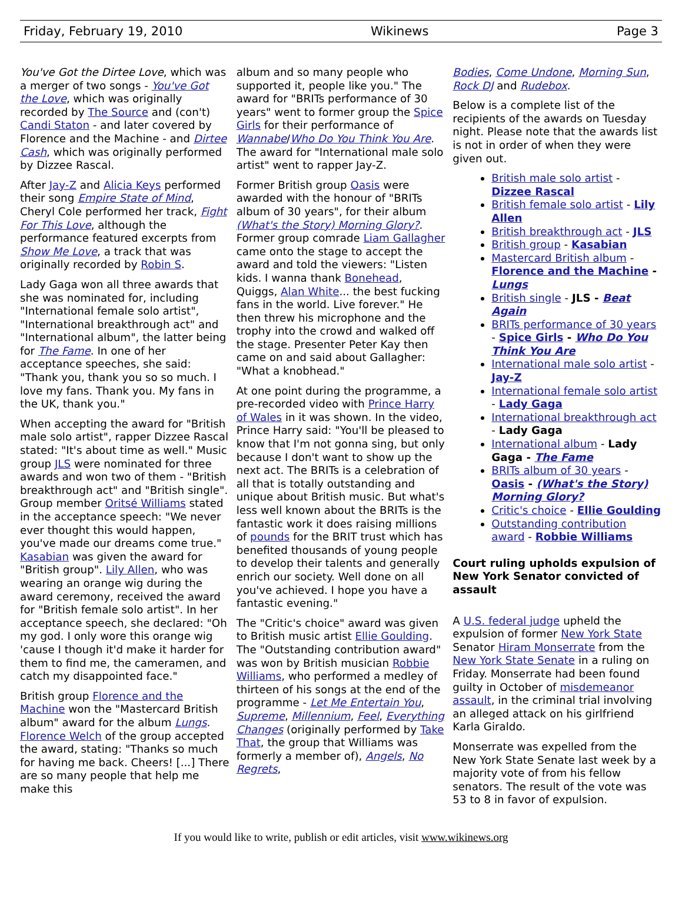Friday, February 19, 2010 Wikinews Page 3
You've Got the Dirtee Love, which was a merger of two songs - You've Got the Love, which was originally recorded by The Source and (con't) Candi Staton - and later covered by Florence and the Machine - and Dirtee Cash, which was originally performed by Dizzee Rascal.
After Jay-Z and Alicia Keys performed their song Empire State of Mind, Cheryl Cole performed her track, Fight For This Love, although the performance featured excerpts from Show Me Love, a track that was originally recorded by Robin S.
Lady Gaga won all three awards that she was nominated for, including "International female solo artist", "International breakthrough act" and "International album", the latter being for The Fame. In one of her acceptance speeches, she said: "Thank you, thank you so so much. I love my fans. Thank you. My fans in the UK, thank you."
When accepting the award for "British male solo artist", rapper Dizzee Rascal stated: "It's about time as well." Music group JLS were nominated for three awards and won two of them - "British breakthrough act" and "British single". Group member Oritsé Williams stated in the acceptance speech: "We never ever thought this would happen, you've made our dreams come true." Kasabian was given the award for "British group". Lily Allen, who was wearing an orange wig during the award ceremony, received the award for "British female solo artist". In her acceptance speech, she declared: "Oh my god. I only wore this orange wig 'cause I though it'd make it harder for them to find me, the cameramen, and catch my disappointed face."
British group Florence and the Machine won the "Mastercard British album" award for the album Lungs. Florence Welch of the group accepted the award, stating: "Thanks so much for having me back. Cheers! [...] There are so many people that help me make this
album and so many people who supported it, people like you." The award for "BRITs performance of 30 years" went to former group the Spice Girls for their performance of Wannabe/Who Do You Think You Are. The award for "International male solo artist" went to rapper Jay-Z.
Former British group Oasis were awarded with the honour of "BRITs album of 30 years", for their album (What's the Story) Morning Glory?. Former group comrade Liam Gallagher came onto the stage to accept the award and told the viewers: "Listen kids. I wanna thank Bonehead, Quiggs, Alan White... the best fucking fans in the world. Live forever." He then threw his microphone and the trophy into the crowd and walked off the stage. Presenter Peter Kay then came on and said about Gallagher: "What a knobhead."
At one point during the programme, a pre-recorded video with Prince Harry of Wales in it was shown. In the video, Prince Harry said: "You'll be pleased to know that I'm not gonna sing, but only because I don't want to show up the next act. The BRITs is a celebration of all that is totally outstanding and unique about British music. But what's less well known about the BRITs is the fantastic work it does raising millions of pounds for the BRIT trust which has benefited thousands of young people to develop their talents and generally enrich our society. Well done on all you've achieved. I hope you have a fantastic evening."
The "Critic's choice" award was given to British music artist Ellie Goulding. The "Outstanding contribution award" was won by British musician Robbie Williams, who performed a medley of thirteen of his songs at the end of the programme - Let Me Entertain You, Supreme, Millennium, Feel, Everything Changes (originally performed by Take That, the group that Williams was formerly a member of), Angels, No Regrets,
Bodies, Come Undone, Morning Sun, Rock DJ and Rudebox.
Below is a complete list of the recipients of the awards on Tuesday night. Please note that the awards list is not in order of when they were given out.
British male solo artist - Dizzee Rascal
British female solo artist - Lily Allen
British breakthrough act - JLS
British group - Kasabian
Mastercard British album - Florence and the Machine - Lungs
British single - JLS - Beat Again
BRITs performance of 30 years - Spice Girls - Who Do You Think You Are
International male solo artist - Jay-Z
International female solo artist - Lady Gaga
International breakthrough act - Lady Gaga
International album - Lady Gaga - The Fame
BRITs album of 30 years - Oasis - (What's the Story) Morning Glory?
Critic's choice - Ellie Goulding
Outstanding contribution award - Robbie Williams
Court ruling upholds expulsion of New York Senator convicted of assault
A U.S. federal judge upheld the expulsion of former New York State Senator Hiram Monserrate from the New York State Senate in a ruling on Friday. Monserrate had been found guilty in October of misdemeanor assault, in the criminal trial involving an alleged attack on his girlfriend Karla Giraldo.
Monserrate was expelled from the New York State Senate last week by a majority vote of from his fellow senators. The result of the vote was 53 to 8 in favor of expulsion.
If you would like to write, publish or edit articles, visit www.wikinews.org